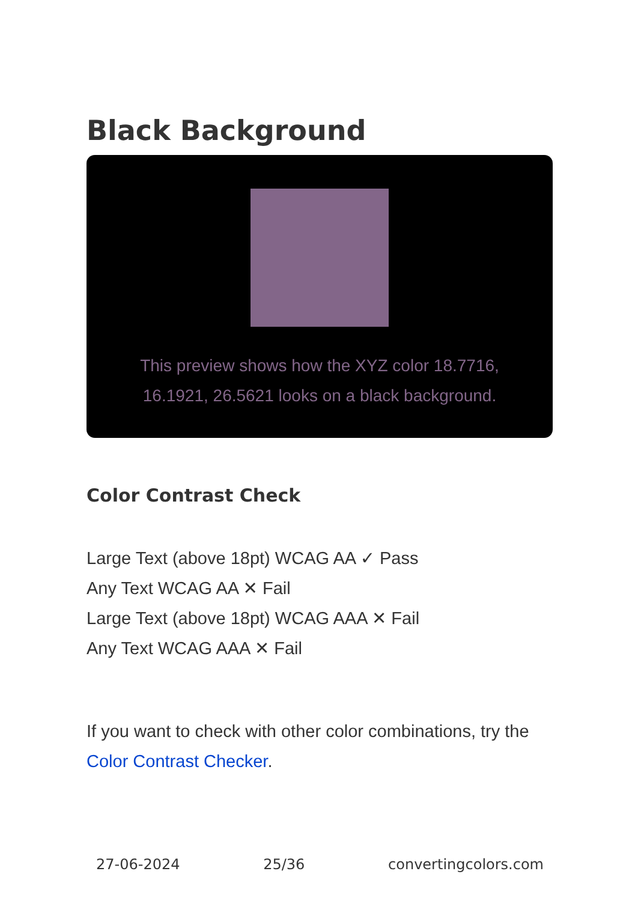Black Background
This preview shows how the XYZ color 18.7716, 16.1921, 26.5621 looks on a black background.
Color Contrast Check
Large Text (above 18pt) WCAG AA ✓ Pass
Any Text WCAG AA ✕ Fail
Large Text (above 18pt) WCAG AAA ✕ Fail
Any Text WCAG AAA ✕ Fail
If you want to check with other color combinations, try the Color Contrast Checker.
27-06-2024 25/36 convertingcolors.com